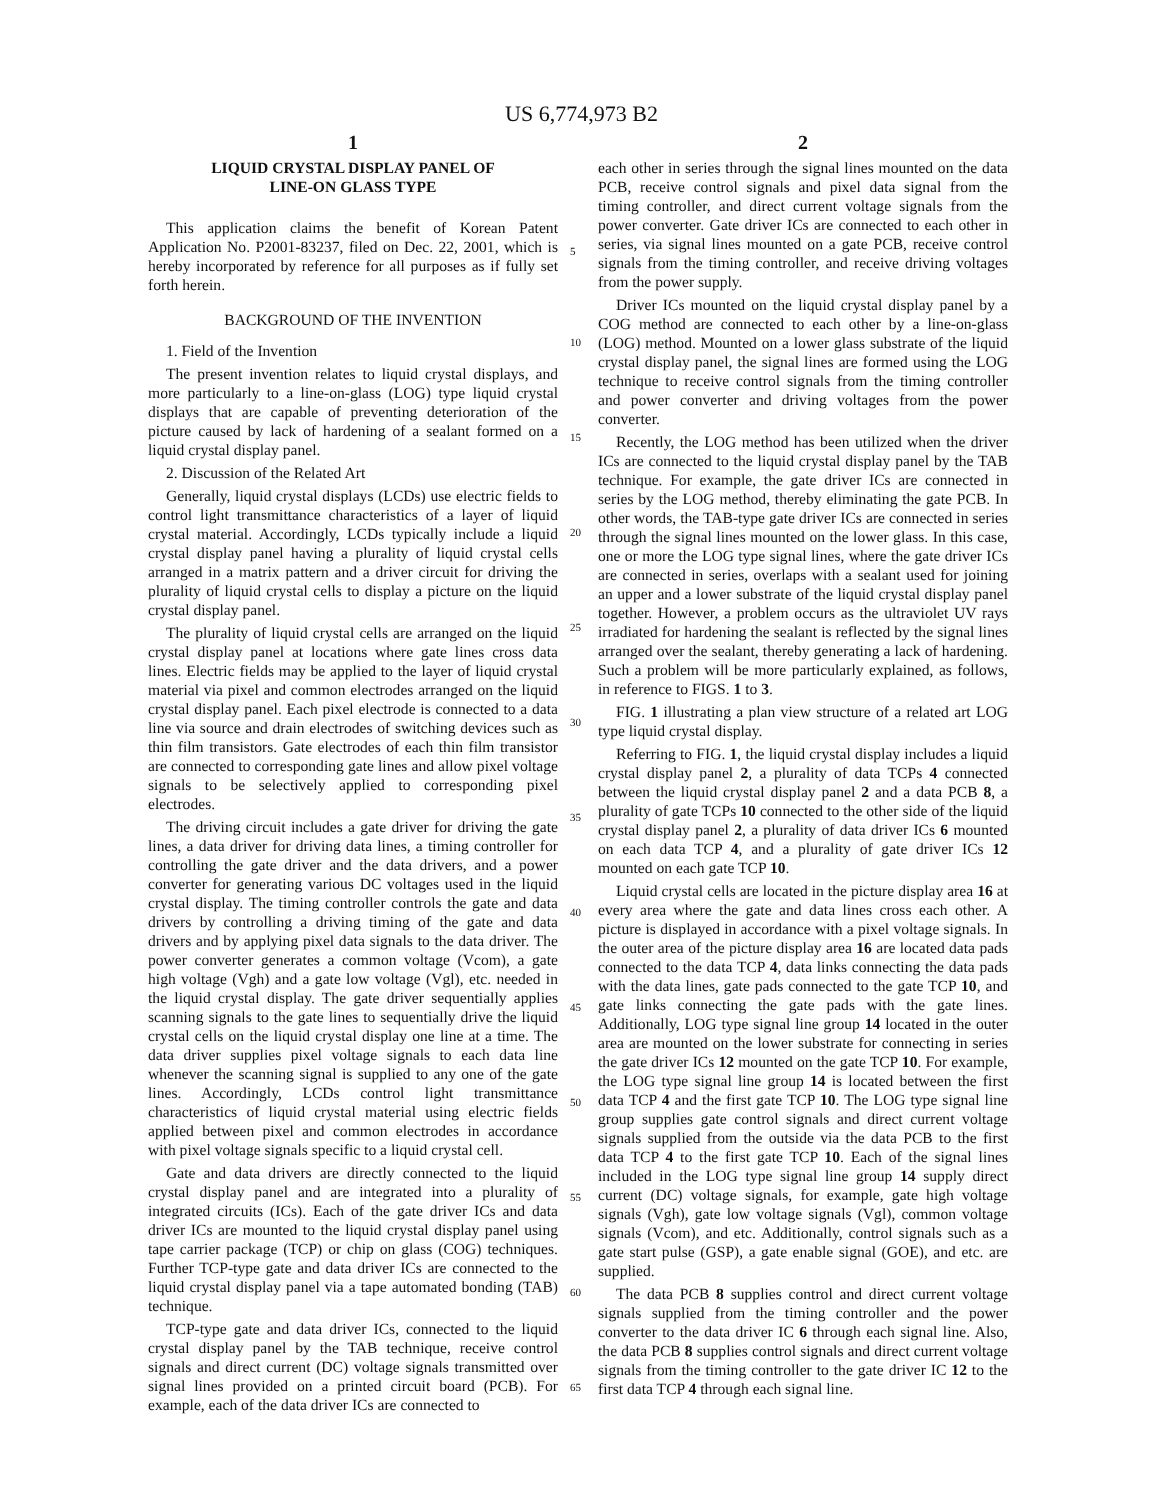US 6,774,973 B2
1
LIQUID CRYSTAL DISPLAY PANEL OF
LINE-ON GLASS TYPE
This application claims the benefit of Korean Patent Application No. P2001-83237, filed on Dec. 22, 2001, which is hereby incorporated by reference for all purposes as if fully set forth herein.
BACKGROUND OF THE INVENTION
1. Field of the Invention
The present invention relates to liquid crystal displays, and more particularly to a line-on-glass (LOG) type liquid crystal displays that are capable of preventing deterioration of the picture caused by lack of hardening of a sealant formed on a liquid crystal display panel.
2. Discussion of the Related Art
Generally, liquid crystal displays (LCDs) use electric fields to control light transmittance characteristics of a layer of liquid crystal material. Accordingly, LCDs typically include a liquid crystal display panel having a plurality of liquid crystal cells arranged in a matrix pattern and a driver circuit for driving the plurality of liquid crystal cells to display a picture on the liquid crystal display panel.
The plurality of liquid crystal cells are arranged on the liquid crystal display panel at locations where gate lines cross data lines. Electric fields may be applied to the layer of liquid crystal material via pixel and common electrodes arranged on the liquid crystal display panel. Each pixel electrode is connected to a data line via source and drain electrodes of switching devices such as thin film transistors. Gate electrodes of each thin film transistor are connected to corresponding gate lines and allow pixel voltage signals to be selectively applied to corresponding pixel electrodes.
The driving circuit includes a gate driver for driving the gate lines, a data driver for driving data lines, a timing controller for controlling the gate driver and the data drivers, and a power converter for generating various DC voltages used in the liquid crystal display. The timing controller controls the gate and data drivers by controlling a driving timing of the gate and data drivers and by applying pixel data signals to the data driver. The power converter generates a common voltage (Vcom), a gate high voltage (Vgh) and a gate low voltage (Vgl), etc. needed in the liquid crystal display. The gate driver sequentially applies scanning signals to the gate lines to sequentially drive the liquid crystal cells on the liquid crystal display one line at a time. The data driver supplies pixel voltage signals to each data line whenever the scanning signal is supplied to any one of the gate lines. Accordingly, LCDs control light transmittance characteristics of liquid crystal material using electric fields applied between pixel and common electrodes in accordance with pixel voltage signals specific to a liquid crystal cell.
Gate and data drivers are directly connected to the liquid crystal display panel and are integrated into a plurality of integrated circuits (ICs). Each of the gate driver ICs and data driver ICs are mounted to the liquid crystal display panel using tape carrier package (TCP) or chip on glass (COG) techniques. Further TCP-type gate and data driver ICs are connected to the liquid crystal display panel via a tape automated bonding (TAB) technique.
TCP-type gate and data driver ICs, connected to the liquid crystal display panel by the TAB technique, receive control signals and direct current (DC) voltage signals transmitted over signal lines provided on a printed circuit board (PCB). For example, each of the data driver ICs are connected to
2
each other in series through the signal lines mounted on the data PCB, receive control signals and pixel data signal from the timing controller, and direct current voltage signals from the power converter. Gate driver ICs are connected to each other in series, via signal lines mounted on a gate PCB, receive control signals from the timing controller, and receive driving voltages from the power supply.
Driver ICs mounted on the liquid crystal display panel by a COG method are connected to each other by a line-on-glass (LOG) method. Mounted on a lower glass substrate of the liquid crystal display panel, the signal lines are formed using the LOG technique to receive control signals from the timing controller and power converter and driving voltages from the power converter.
Recently, the LOG method has been utilized when the driver ICs are connected to the liquid crystal display panel by the TAB technique. For example, the gate driver ICs are connected in series by the LOG method, thereby eliminating the gate PCB. In other words, the TAB-type gate driver ICs are connected in series through the signal lines mounted on the lower glass. In this case, one or more the LOG type signal lines, where the gate driver ICs are connected in series, overlaps with a sealant used for joining an upper and a lower substrate of the liquid crystal display panel together. However, a problem occurs as the ultraviolet UV rays irradiated for hardening the sealant is reflected by the signal lines arranged over the sealant, thereby generating a lack of hardening. Such a problem will be more particularly explained, as follows, in reference to FIGS. 1 to 3.
FIG. 1 illustrating a plan view structure of a related art LOG type liquid crystal display.
Referring to FIG. 1, the liquid crystal display includes a liquid crystal display panel 2, a plurality of data TCPs 4 connected between the liquid crystal display panel 2 and a data PCB 8, a plurality of gate TCPs 10 connected to the other side of the liquid crystal display panel 2, a plurality of data driver ICs 6 mounted on each data TCP 4, and a plurality of gate driver ICs 12 mounted on each gate TCP 10.
Liquid crystal cells are located in the picture display area 16 at every area where the gate and data lines cross each other. A picture is displayed in accordance with a pixel voltage signals. In the outer area of the picture display area 16 are located data pads connected to the data TCP 4, data links connecting the data pads with the data lines, gate pads connected to the gate TCP 10, and gate links connecting the gate pads with the gate lines. Additionally, LOG type signal line group 14 located in the outer area are mounted on the lower substrate for connecting in series the gate driver ICs 12 mounted on the gate TCP 10. For example, the LOG type signal line group 14 is located between the first data TCP 4 and the first gate TCP 10. The LOG type signal line group supplies gate control signals and direct current voltage signals supplied from the outside via the data PCB to the first data TCP 4 to the first gate TCP 10. Each of the signal lines included in the LOG type signal line group 14 supply direct current (DC) voltage signals, for example, gate high voltage signals (Vgh), gate low voltage signals (Vgl), common voltage signals (Vcom), and etc. Additionally, control signals such as a gate start pulse (GSP), a gate enable signal (GOE), and etc. are supplied.
The data PCB 8 supplies control and direct current voltage signals supplied from the timing controller and the power converter to the data driver IC 6 through each signal line. Also, the data PCB 8 supplies control signals and direct current voltage signals from the timing controller to the gate driver IC 12 to the first data TCP 4 through each signal line.
5
10
15
20
25
30
35
40
45
50
55
60
65